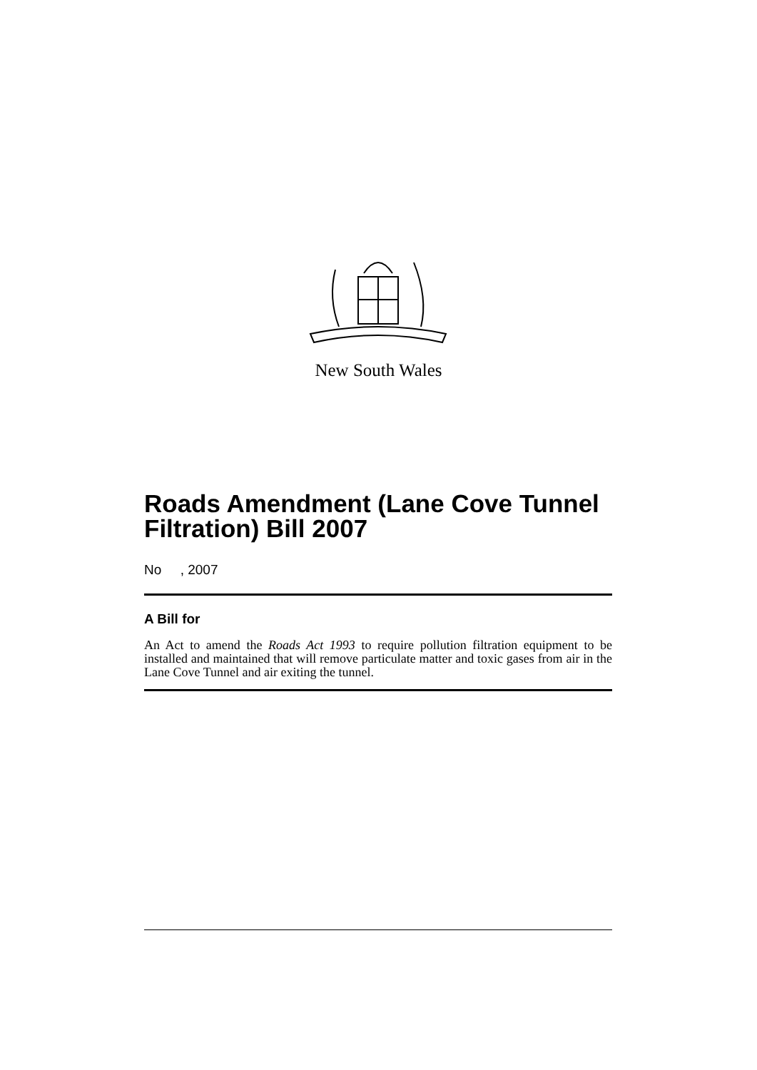New South Wales
Roads Amendment (Lane Cove Tunnel Filtration) Bill 2007
No , 2007
A Bill for
An Act to amend the Roads Act 1993 to require pollution filtration equipment to be installed and maintained that will remove particulate matter and toxic gases from air in the Lane Cove Tunnel and air exiting the tunnel.